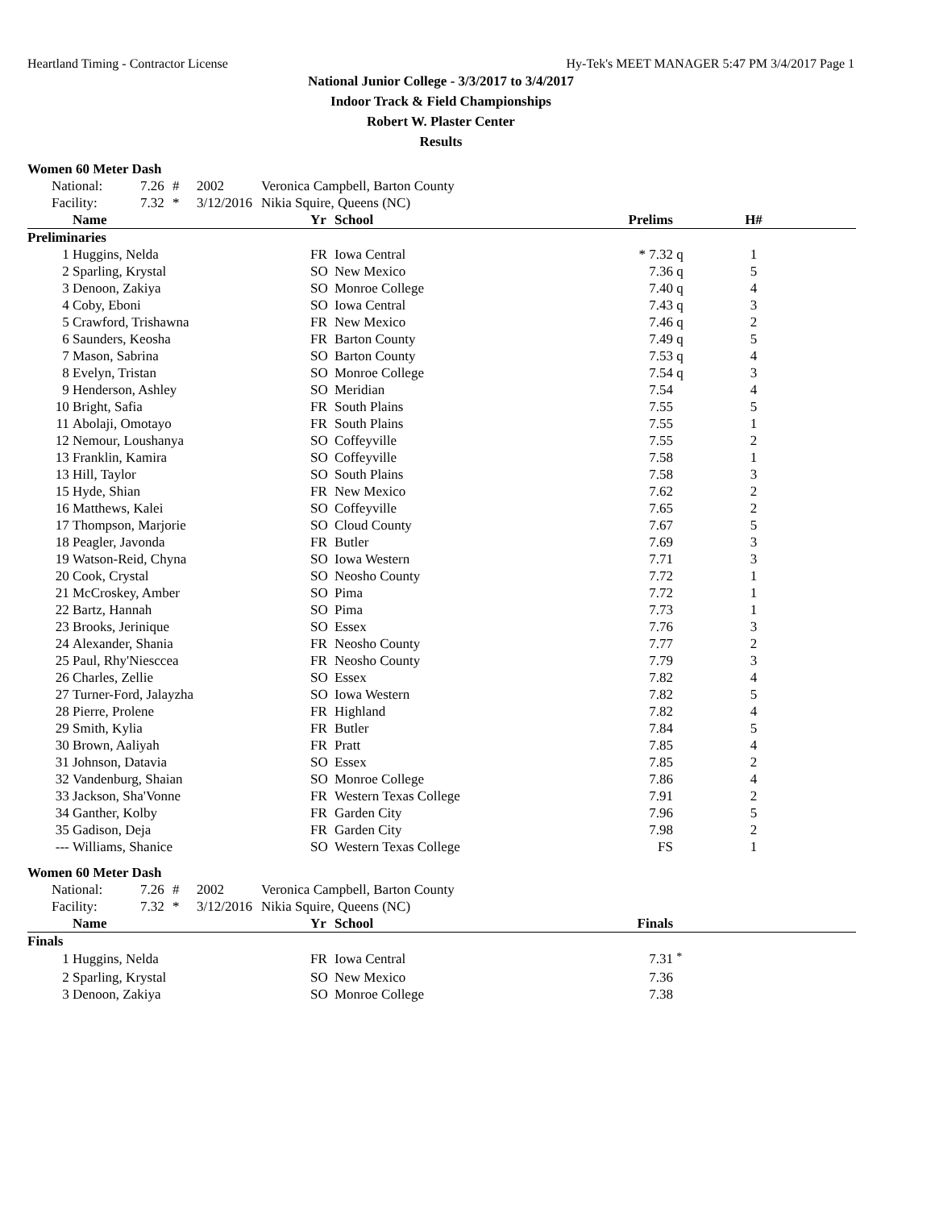Heartland Timing - Contractor License Hy-Tek's MEET MANAGER 5:47 PM 3/4/2017 Page 1
National Junior College - 3/3/2017 to 3/4/2017
Indoor Track & Field Championships
Robert W. Plaster Center
Results
Women 60 Meter Dash
| | National: | 7.26 | # | 2002 | Veronica Campbell, Barton County |
| | Facility: | 7.32 | * | 3/12/2016 | Nikia Squire, Queens (NC) |
| | Name | Yr | School | Prelims | | H# | |
| --- | --- | --- | --- | --- | --- | --- | --- |
| Preliminaries | | | | | | | |
| 1 | Huggins, Nelda | FR | Iowa Central | * 7.32 | q | 1 | |
| 2 | Sparling, Krystal | SO | New Mexico | 7.36 | q | 5 | |
| 3 | Denoon, Zakiya | SO | Monroe College | 7.40 | q | 4 | |
| 4 | Coby, Eboni | SO | Iowa Central | 7.43 | q | 3 | |
| 5 | Crawford, Trishawna | FR | New Mexico | 7.46 | q | 2 | |
| 6 | Saunders, Keosha | FR | Barton County | 7.49 | q | 5 | |
| 7 | Mason, Sabrina | SO | Barton County | 7.53 | q | 4 | |
| 8 | Evelyn, Tristan | SO | Monroe College | 7.54 | q | 3 | |
| 9 | Henderson, Ashley | SO | Meridian | 7.54 | | 4 | |
| 10 | Bright, Safia | FR | South Plains | 7.55 | | 5 | |
| 11 | Abolaji, Omotayo | FR | South Plains | 7.55 | | 1 | |
| 12 | Nemour, Loushanya | SO | Coffeyville | 7.55 | | 2 | |
| 13 | Franklin, Kamira | SO | Coffeyville | 7.58 | | 1 | |
| 13 | Hill, Taylor | SO | South Plains | 7.58 | | 3 | |
| 15 | Hyde, Shian | FR | New Mexico | 7.62 | | 2 | |
| 16 | Matthews, Kalei | SO | Coffeyville | 7.65 | | 2 | |
| 17 | Thompson, Marjorie | SO | Cloud County | 7.67 | | 5 | |
| 18 | Peagler, Javonda | FR | Butler | 7.69 | | 3 | |
| 19 | Watson-Reid, Chyna | SO | Iowa Western | 7.71 | | 3 | |
| 20 | Cook, Crystal | SO | Neosho County | 7.72 | | 1 | |
| 21 | McCroskey, Amber | SO | Pima | 7.72 | | 1 | |
| 22 | Bartz, Hannah | SO | Pima | 7.73 | | 1 | |
| 23 | Brooks, Jerinique | SO | Essex | 7.76 | | 3 | |
| 24 | Alexander, Shania | FR | Neosho County | 7.77 | | 2 | |
| 25 | Paul, Rhy'Niesccea | FR | Neosho County | 7.79 | | 3 | |
| 26 | Charles, Zellie | SO | Essex | 7.82 | | 4 | |
| 27 | Turner-Ford, Jalayzha | SO | Iowa Western | 7.82 | | 5 | |
| 28 | Pierre, Prolene | FR | Highland | 7.82 | | 4 | |
| 29 | Smith, Kylia | FR | Butler | 7.84 | | 5 | |
| 30 | Brown, Aaliyah | FR | Pratt | 7.85 | | 4 | |
| 31 | Johnson, Datavia | SO | Essex | 7.85 | | 2 | |
| 32 | Vandenburg, Shaian | SO | Monroe College | 7.86 | | 4 | |
| 33 | Jackson, Sha'Vonne | FR | Western Texas College | 7.91 | | 2 | |
| 34 | Ganther, Kolby | FR | Garden City | 7.96 | | 5 | |
| 35 | Gadison, Deja | FR | Garden City | 7.98 | | 2 | |
| --- | Williams, Shanice | SO | Western Texas College | FS | | 1 | |
Women 60 Meter Dash
| | National: | 7.26 | # | 2002 | Veronica Campbell, Barton County |
| | Facility: | 7.32 | * | 3/12/2016 | Nikia Squire, Queens (NC) |
| | Name | Yr | School | Finals | |
| --- | --- | --- | --- | --- | --- |
| Finals | | | | | |
| 1 | Huggins, Nelda | FR | Iowa Central | 7.31 | <sup>*</sup> |
| 2 | Sparling, Krystal | SO | New Mexico | 7.36 | |
| 3 | Denoon, Zakiya | SO | Monroe College | 7.38 | |